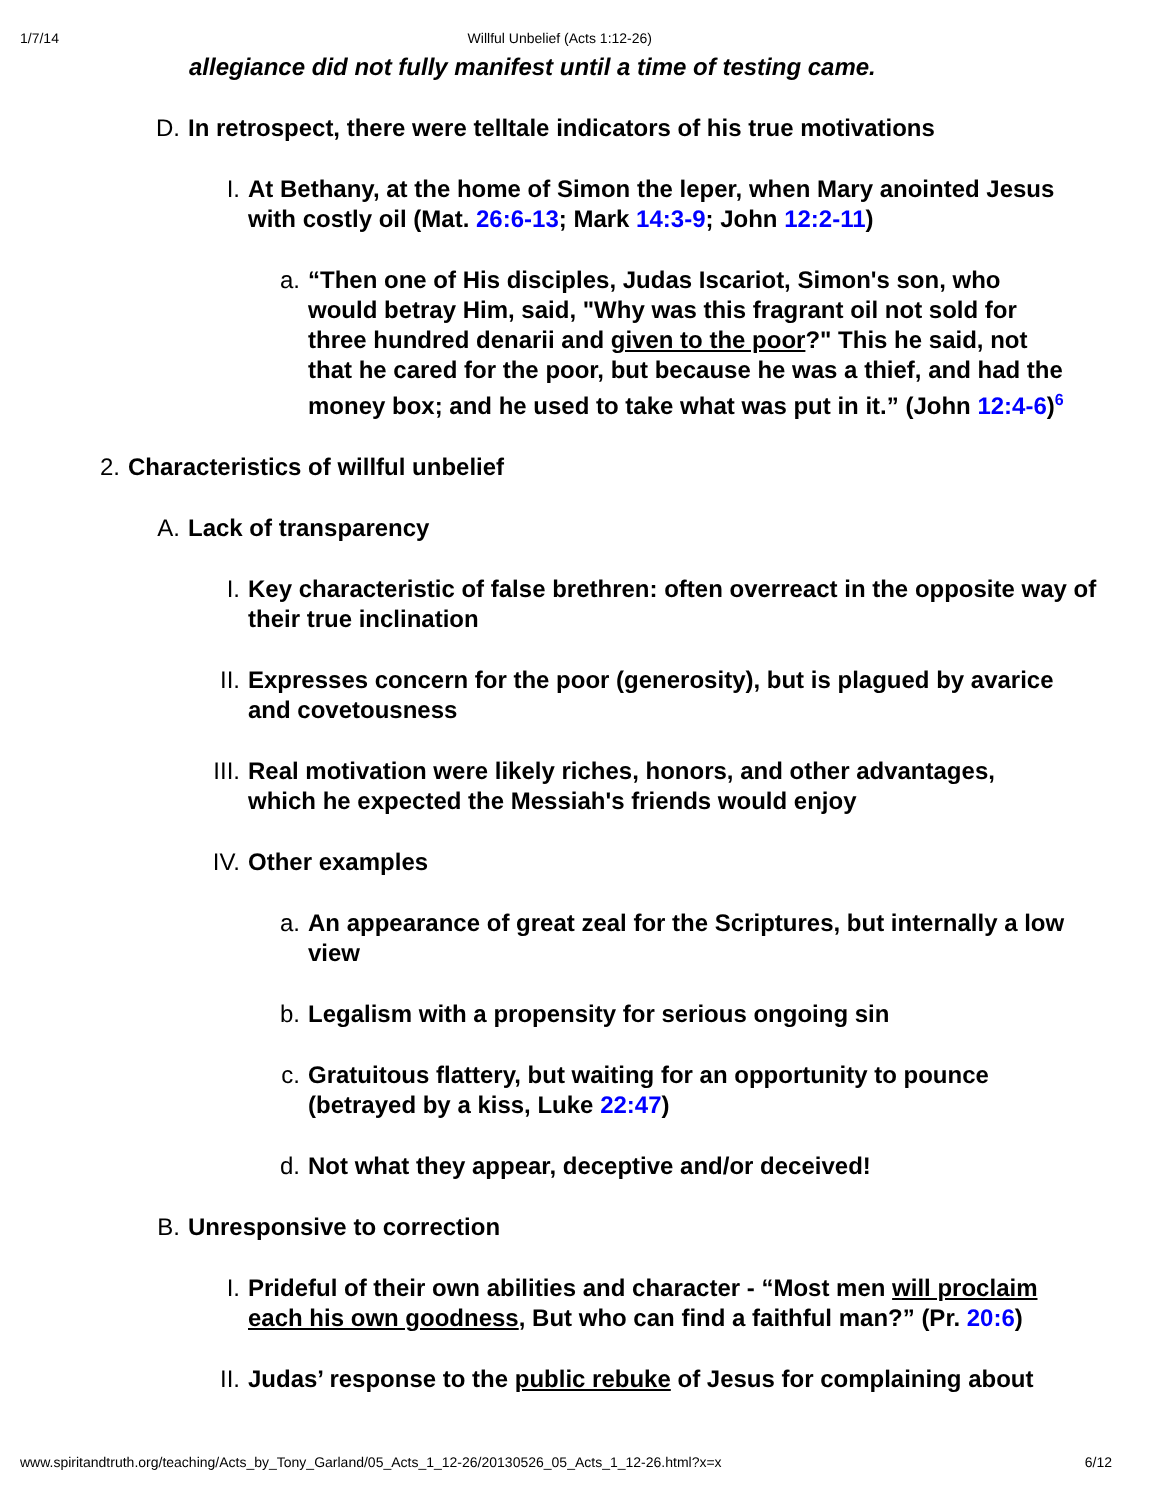1/7/14 Willful Unbelief (Acts 1:12-26)
allegiance did not fully manifest until a time of testing came.
D. In retrospect, there were telltale indicators of his true motivations
I. At Bethany, at the home of Simon the leper, when Mary anointed Jesus with costly oil (Mat. 26:6-13; Mark 14:3-9; John 12:2-11)
a. “Then one of His disciples, Judas Iscariot, Simon's son, who would betray Him, said, "Why was this fragrant oil not sold for three hundred denarii and given to the poor?" This he said, not that he cared for the poor, but because he was a thief, and had the money box; and he used to take what was put in it.” (John 12:4-6)<sup>6</sup>
2. Characteristics of willful unbelief
A. Lack of transparency
I. Key characteristic of false brethren: often overreact in the opposite way of their true inclination
II. Expresses concern for the poor (generosity), but is plagued by avarice and covetousness
III. Real motivation were likely riches, honors, and other advantages, which he expected the Messiah's friends would enjoy
IV. Other examples
a. An appearance of great zeal for the Scriptures, but internally a low view
b. Legalism with a propensity for serious ongoing sin
c. Gratuitous flattery, but waiting for an opportunity to pounce (betrayed by a kiss, Luke 22:47)
d. Not what they appear, deceptive and/or deceived!
B. Unresponsive to correction
I. Prideful of their own abilities and character - “Most men will proclaim each his own goodness, But who can find a faithful man?” (Pr. 20:6)
II. Judas’ response to the public rebuke of Jesus for complaining about
www.spiritandtruth.org/teaching/Acts_by_Tony_Garland/05_Acts_1_12-26/20130526_05_Acts_1_12-26.html?x=x 6/12